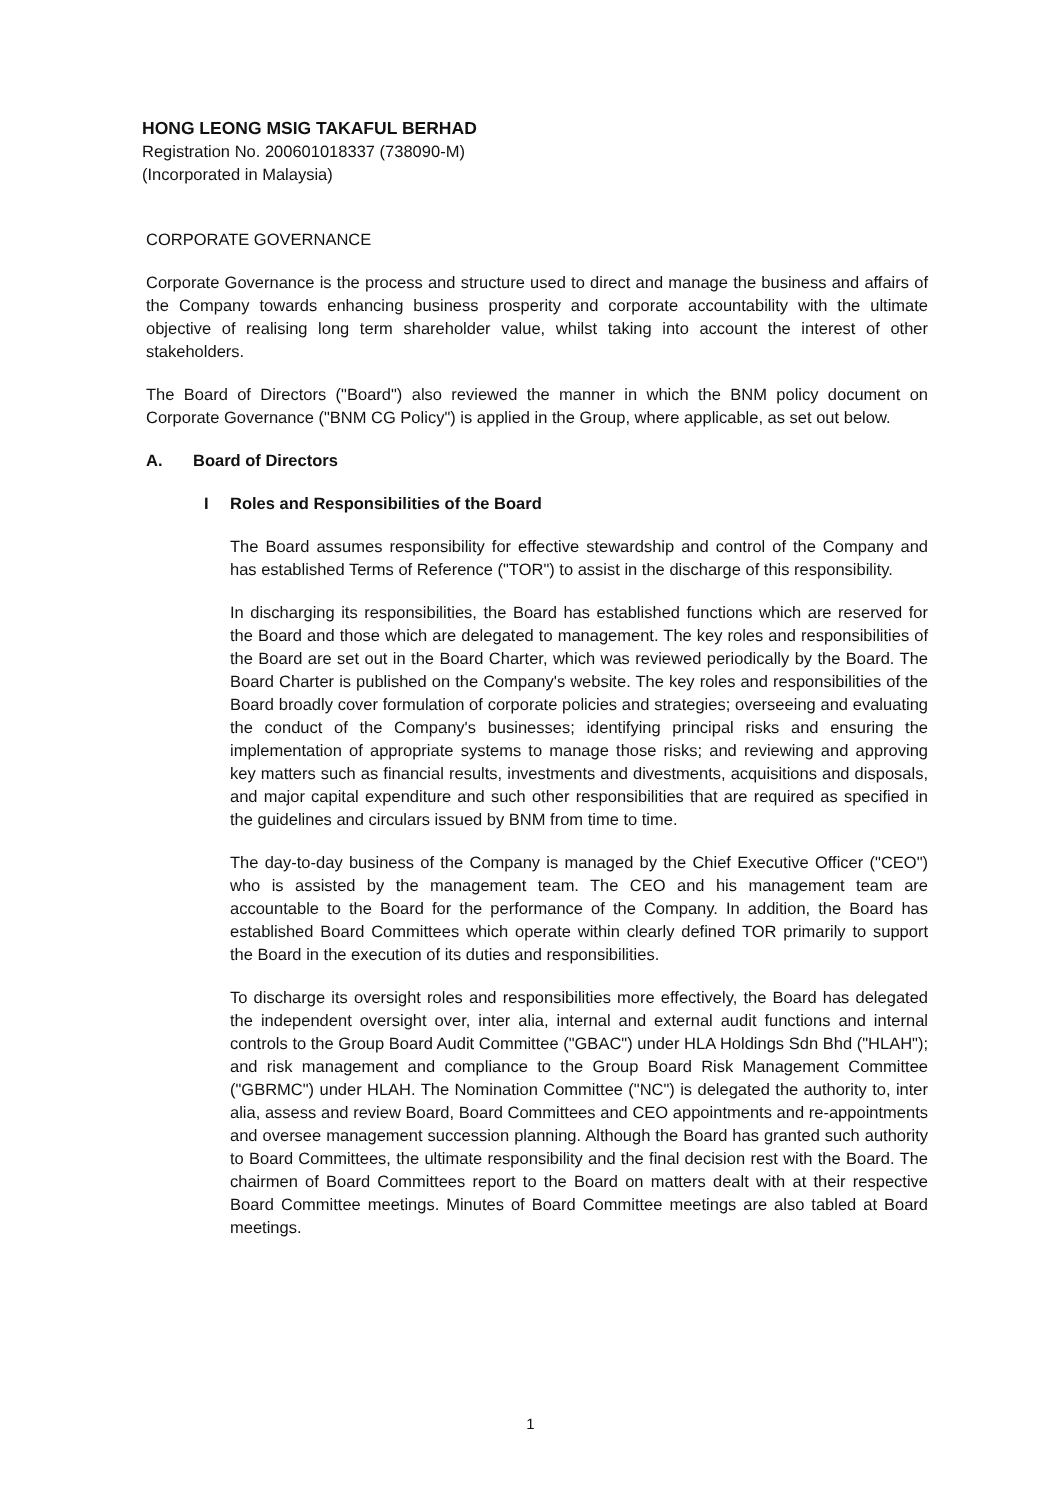HONG LEONG MSIG TAKAFUL BERHAD
Registration No. 200601018337 (738090-M)
(Incorporated in Malaysia)
CORPORATE GOVERNANCE
Corporate Governance is the process and structure used to direct and manage the business and affairs of the Company towards enhancing business prosperity and corporate accountability with the ultimate objective of realising long term shareholder value, whilst taking into account the interest of other stakeholders.
The Board of Directors ("Board") also reviewed the manner in which the BNM policy document on Corporate Governance ("BNM CG Policy") is applied in the Group, where applicable, as set out below.
A. Board of Directors
I Roles and Responsibilities of the Board
The Board assumes responsibility for effective stewardship and control of the Company and has established Terms of Reference ("TOR") to assist in the discharge of this responsibility.
In discharging its responsibilities, the Board has established functions which are reserved for the Board and those which are delegated to management. The key roles and responsibilities of the Board are set out in the Board Charter, which was reviewed periodically by the Board. The Board Charter is published on the Company's website. The key roles and responsibilities of the Board broadly cover formulation of corporate policies and strategies; overseeing and evaluating the conduct of the Company's businesses; identifying principal risks and ensuring the implementation of appropriate systems to manage those risks; and reviewing and approving key matters such as financial results, investments and divestments, acquisitions and disposals, and major capital expenditure and such other responsibilities that are required as specified in the guidelines and circulars issued by BNM from time to time.
The day-to-day business of the Company is managed by the Chief Executive Officer ("CEO") who is assisted by the management team. The CEO and his management team are accountable to the Board for the performance of the Company. In addition, the Board has established Board Committees which operate within clearly defined TOR primarily to support the Board in the execution of its duties and responsibilities.
To discharge its oversight roles and responsibilities more effectively, the Board has delegated the independent oversight over, inter alia, internal and external audit functions and internal controls to the Group Board Audit Committee ("GBAC") under HLA Holdings Sdn Bhd ("HLAH"); and risk management and compliance to the Group Board Risk Management Committee ("GBRMC") under HLAH. The Nomination Committee ("NC") is delegated the authority to, inter alia, assess and review Board, Board Committees and CEO appointments and re-appointments and oversee management succession planning. Although the Board has granted such authority to Board Committees, the ultimate responsibility and the final decision rest with the Board. The chairmen of Board Committees report to the Board on matters dealt with at their respective Board Committee meetings. Minutes of Board Committee meetings are also tabled at Board meetings.
1